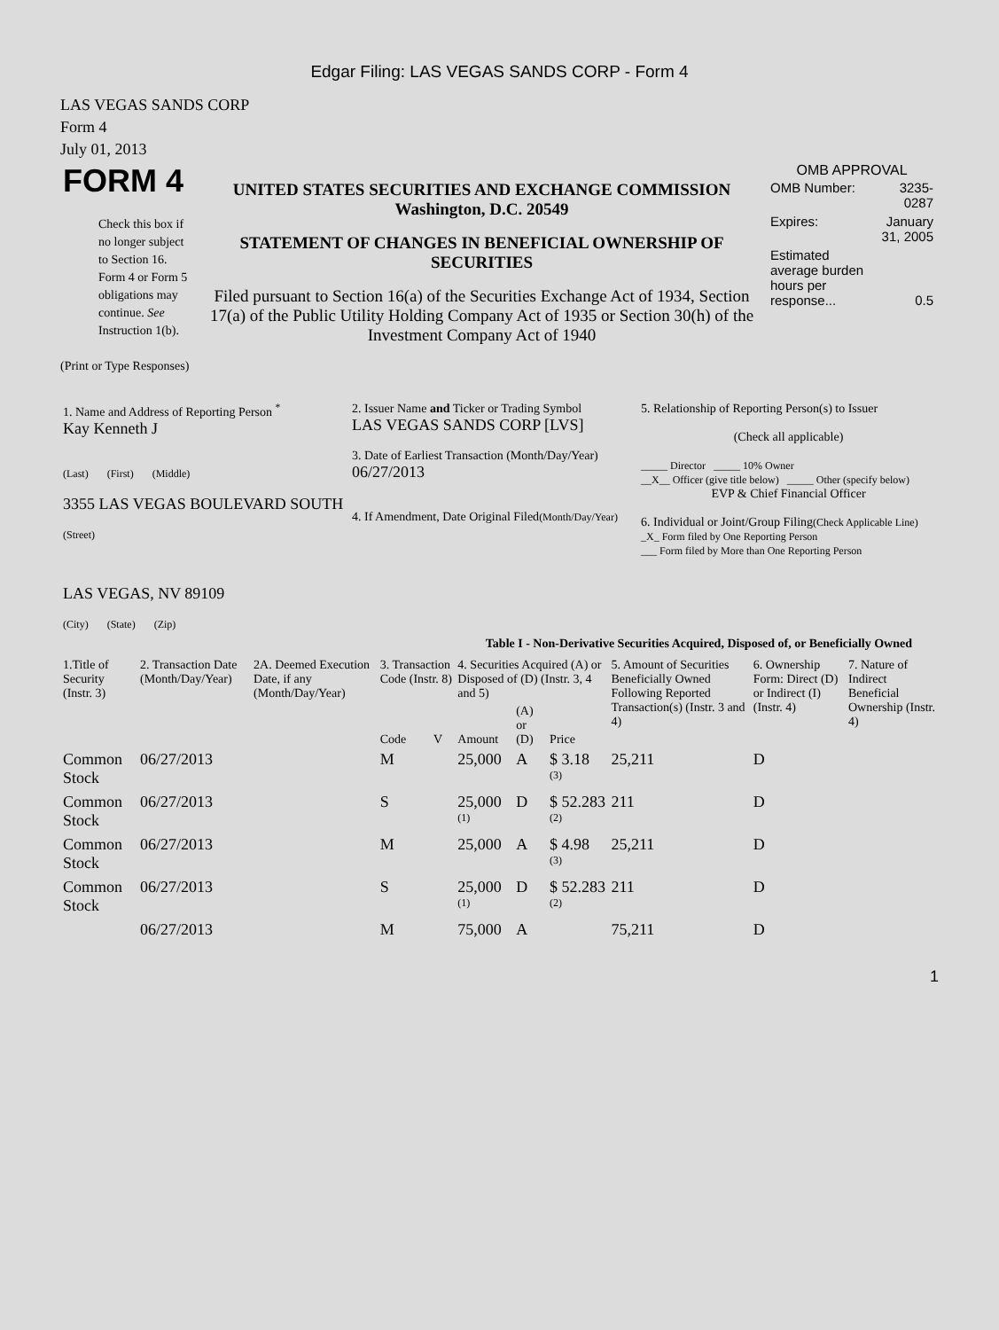Edgar Filing: LAS VEGAS SANDS CORP - Form 4
LAS VEGAS SANDS CORP
Form 4
July 01, 2013
| FORM 4 Check this box if no longer subject to Section 16. Form 4 or Form 5 obligations may continue. See Instruction 1(b). | UNITED STATES SECURITIES AND EXCHANGE COMMISSION Washington, D.C. 20549 STATEMENT OF CHANGES IN BENEFICIAL OWNERSHIP OF SECURITIES Filed pursuant to Section 16(a) of the Securities Exchange Act of 1934, Section 17(a) of the Public Utility Holding Company Act of 1935 or Section 30(h) of the Investment Company Act of 1940 | OMB APPROVAL / OMB Number: / 3235-0287 / / Expires: / January 31, 2005 / / Estimated average burden hours per response... / 0.5 / |
(Print or Type Responses)
| 1. Name and Address of Reporting Person <sup>*</sup> Kay Kenneth J (Last) (First) (Middle) 3355 LAS VEGAS BOULEVARD SOUTH (Street) LAS VEGAS, NV 89109 (City) (State) (Zip) | 2. Issuer Name and Ticker or Trading Symbol LAS VEGAS SANDS CORP [LVS] 3. Date of Earliest Transaction (Month/Day/Year) 06/27/2013 4. If Amendment, Date Original Filed (Month/Day/Year) | 5. Relationship of Reporting Person(s) to Issuer (Check all applicable) _____ Director _____ 10% Owner __X__ Officer (give title below) _____ Other (specify below) EVP & Chief Financial Officer 6. Individual or Joint/Group Filing (Check Applicable Line) _X_ Form filed by One Reporting Person ___ Form filed by More than One Reporting Person |
Table I - Non-Derivative Securities Acquired, Disposed of, or Beneficially Owned
| 1.Title of Security (Instr. 3) | 2. Transaction Date (Month/Day/Year) | 2A. Deemed Execution Date, if any (Month/Day/Year) | 3. Transaction Code (Instr. 8) | | 4. Securities Acquired (A) or Disposed of (D) (Instr. 3, 4 and 5) | | | 5. Amount of Securities Beneficially Owned Following Reported Transaction(s) (Instr. 3 and 4) | 6. Ownership Form: Direct (D) or Indirect (I) (Instr. 4) | 7. Nature of Indirect Beneficial Ownership (Instr. 4) |
| --- | --- | --- | --- | --- | --- | --- | --- | --- | --- | --- |
| | | | Code | V | Amount | (A) or (D) | Price | | | |
| Common Stock | 06/27/2013 | | M | | 25,000 | A | $ 3.18 <sup>(3)</sup> | 25,211 | D | |
| Common Stock | 06/27/2013 | | S | | 25,000 <sup>(1)</sup> | D | $ 52.283 <sup>(2)</sup> | 211 | D | |
| Common Stock | 06/27/2013 | | M | | 25,000 | A | $ 4.98 <sup>(3)</sup> | 25,211 | D | |
| Common Stock | 06/27/2013 | | S | | 25,000 <sup>(1)</sup> | D | $ 52.283 <sup>(2)</sup> | 211 | D | |
| | 06/27/2013 | | M | | 75,000 | A | | 75,211 | D | |
1